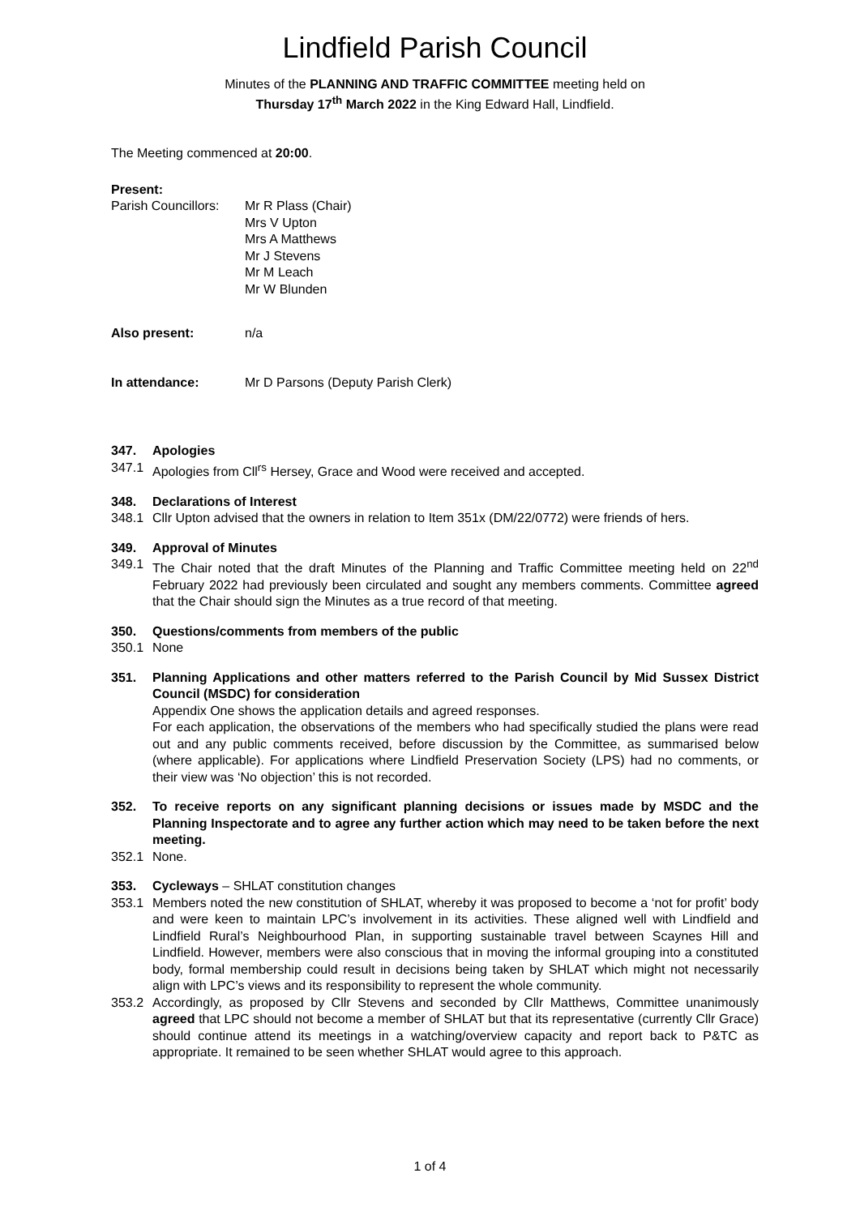Lindfield Parish Council
Minutes of the PLANNING AND TRAFFIC COMMITTEE meeting held on
Thursday 17<sup>th</sup> March 2022 in the King Edward Hall, Lindfield.
The Meeting commenced at 20:00.
Present:
Parish Councillors:
Mr R Plass (Chair)
Mrs V Upton
Mrs A Matthews
Mr J Stevens
Mr M Leach
Mr W Blunden
Also present: n/a
In attendance: Mr D Parsons (Deputy Parish Clerk)
347. Apologies
347.1 Apologies from Cll<sup>rs</sup> Hersey, Grace and Wood were received and accepted.
348. Declarations of Interest
348.1 Cllr Upton advised that the owners in relation to Item 351x (DM/22/0772) were friends of hers.
349. Approval of Minutes
349.1 The Chair noted that the draft Minutes of the Planning and Traffic Committee meeting held on 22<sup>nd</sup> February 2022 had previously been circulated and sought any members comments. Committee agreed that the Chair should sign the Minutes as a true record of that meeting.
350. Questions/comments from members of the public
350.1 None
351. Planning Applications and other matters referred to the Parish Council by Mid Sussex District Council (MSDC) for consideration
Appendix One shows the application details and agreed responses.
For each application, the observations of the members who had specifically studied the plans were read out and any public comments received, before discussion by the Committee, as summarised below (where applicable). For applications where Lindfield Preservation Society (LPS) had no comments, or their view was ‘No objection’ this is not recorded.
352. To receive reports on any significant planning decisions or issues made by MSDC and the Planning Inspectorate and to agree any further action which may need to be taken before the next meeting.
352.1 None.
353. Cycleways – SHLAT constitution changes
353.1 Members noted the new constitution of SHLAT, whereby it was proposed to become a ‘not for profit’ body and were keen to maintain LPC’s involvement in its activities. These aligned well with Lindfield and Lindfield Rural’s Neighbourhood Plan, in supporting sustainable travel between Scaynes Hill and Lindfield. However, members were also conscious that in moving the informal grouping into a constituted body, formal membership could result in decisions being taken by SHLAT which might not necessarily align with LPC’s views and its responsibility to represent the whole community.
353.2 Accordingly, as proposed by Cllr Stevens and seconded by Cllr Matthews, Committee unanimously agreed that LPC should not become a member of SHLAT but that its representative (currently Cllr Grace) should continue attend its meetings in a watching/overview capacity and report back to P&TC as appropriate. It remained to be seen whether SHLAT would agree to this approach.
1 of 4